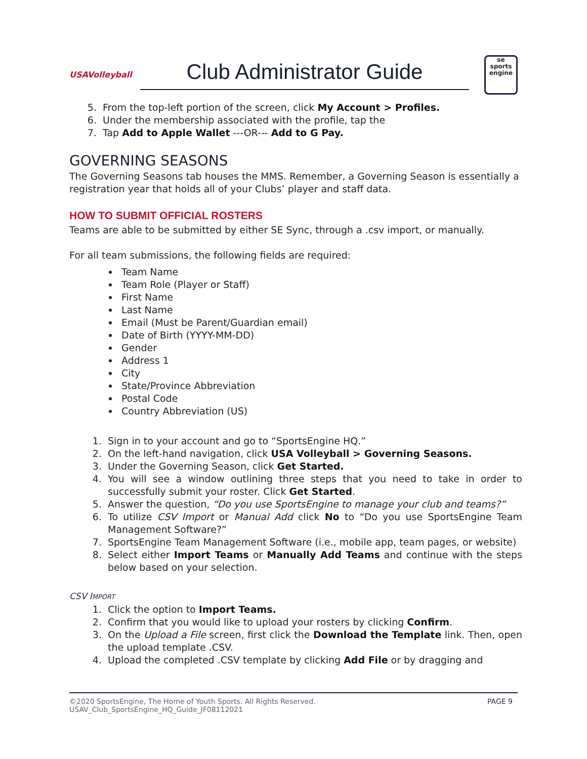USAVolleyball
Club Administrator Guide
se
sports
engine
5. From the top-left portion of the screen, click My Account > Profiles.
6. Under the membership associated with the profile, tap the
7. Tap Add to Apple Wallet ---OR--- Add to G Pay.
GOVERNING SEASONS
The Governing Seasons tab houses the MMS. Remember, a Governing Season is essentially a registration year that holds all of your Clubs’ player and staff data.
HOW TO SUBMIT OFFICIAL ROSTERS
Teams are able to be submitted by either SE Sync, through a .csv import, or manually.
For all team submissions, the following fields are required:
Team Name
Team Role (Player or Staff)
First Name
Last Name
Email (Must be Parent/Guardian email)
Date of Birth (YYYY-MM-DD)
Gender
Address 1
City
State/Province Abbreviation
Postal Code
Country Abbreviation (US)
1. Sign in to your account and go to “SportsEngine HQ.”
2. On the left-hand navigation, click USA Volleyball > Governing Seasons.
3. Under the Governing Season, click Get Started.
4. You will see a window outlining three steps that you need to take in order to successfully submit your roster. Click Get Started.
5. Answer the question, “Do you use SportsEngine to manage your club and teams?”
6. To utilize CSV Import or Manual Add click No to “Do you use SportsEngine Team Management Software?”
7. SportsEngine Team Management Software (i.e., mobile app, team pages, or website)
8. Select either Import Teams or Manually Add Teams and continue with the steps below based on your selection.
CSV IMPORT
1. Click the option to Import Teams.
2. Confirm that you would like to upload your rosters by clicking Confirm.
3. On the Upload a File screen, first click the Download the Template link. Then, open the upload template .CSV.
4. Upload the completed .CSV template by clicking Add File or by dragging and
©2020 SportsEngine, The Home of Youth Sports. All Rights Reserved.
USAV_Club_SportsEngine_HQ_Guide_JF08112021
PAGE 9